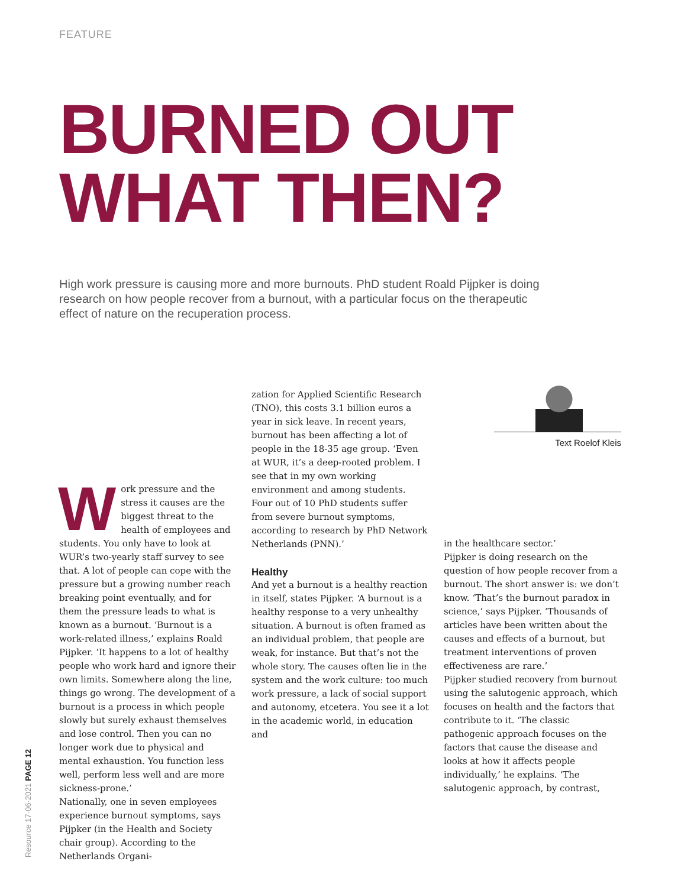FEATURE
BURNED OUT
WHAT THEN?
High work pressure is causing more and more burnouts. PhD student Roald Pijpker is doing research on how people recover from a burnout, with a particular focus on the therapeutic effect of nature on the recuperation process.
Work pressure and the stress it causes are the biggest threat to the health of employees and students. You only have to look at WUR’s two-yearly staff survey to see that. A lot of people can cope with the pressure but a growing number reach breaking point eventually, and for them the pressure leads to what is known as a burnout. ‘Burnout is a work-related illness,’ explains Roald Pijpker. ‘It happens to a lot of healthy people who work hard and ignore their own limits. Somewhere along the line, things go wrong. The development of a burnout is a process in which people slowly but surely exhaust themselves and lose control. Then you can no longer work due to physical and mental exhaustion. You function less well, perform less well and are more sickness-prone.’
Nationally, one in seven employees experience burnout symptoms, says Pijpker (in the Health and Society chair group). According to the Netherlands Organi-
zation for Applied Scientific Research (TNO), this costs 3.1 billion euros a year in sick leave. In recent years, burnout has been affecting a lot of people in the 18-35 age group. ‘Even at WUR, it’s a deep-rooted problem. I see that in my own working environment and among students. Four out of 10 PhD students suffer from severe burnout symptoms, according to research by PhD Network Netherlands (PNN).’
Healthy
And yet a burnout is a healthy reaction in itself, states Pijpker. ‘A burnout is a healthy response to a very unhealthy situation. A burnout is often framed as an individual problem, that people are weak, for instance. But that’s not the whole story. The causes often lie in the system and the work culture: too much work pressure, a lack of social support and autonomy, etcetera. You see it a lot in the academic world, in education and
Text Roelof Kleis
in the healthcare sector.’
Pijpker is doing research on the question of how people recover from a burnout. The short answer is: we don’t know. ‘That’s the burnout paradox in science,’ says Pijpker. ‘Thousands of articles have been written about the causes and effects of a burnout, but treatment interventions of proven effectiveness are rare.’
Pijpker studied recovery from burnout using the salutogenic approach, which focuses on health and the factors that contribute to it. ‘The classic pathogenic approach focuses on the factors that cause the disease and looks at how it affects people individually,’ he explains. ‘The salutogenic approach, by contrast,
Resource 17·06·2021 PAGE 12